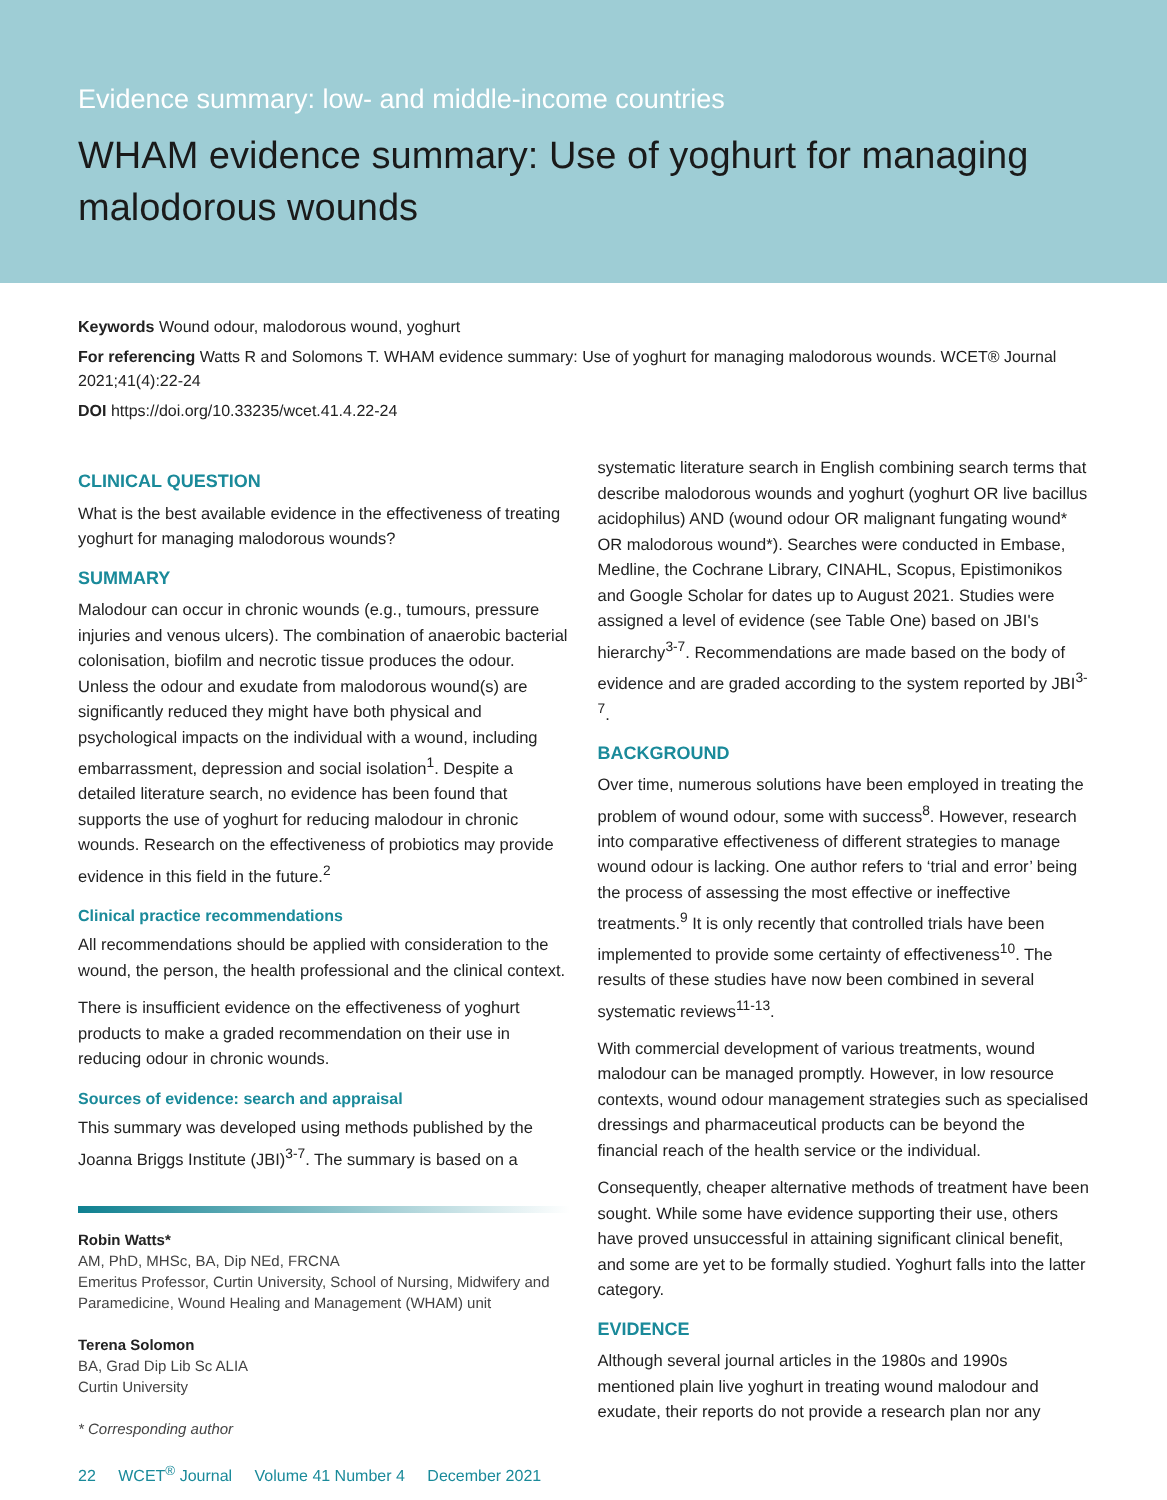Evidence summary: low- and middle-income countries
WHAM evidence summary: Use of yoghurt for managing malodorous wounds
Keywords Wound odour, malodorous wound, yoghurt
For referencing Watts R and Solomons T. WHAM evidence summary: Use of yoghurt for managing malodorous wounds. WCET® Journal 2021;41(4):22-24
DOI https://doi.org/10.33235/wcet.41.4.22-24
CLINICAL QUESTION
What is the best available evidence in the effectiveness of treating yoghurt for managing malodorous wounds?
SUMMARY
Malodour can occur in chronic wounds (e.g., tumours, pressure injuries and venous ulcers). The combination of anaerobic bacterial colonisation, biofilm and necrotic tissue produces the odour. Unless the odour and exudate from malodorous wound(s) are significantly reduced they might have both physical and psychological impacts on the individual with a wound, including embarrassment, depression and social isolation<sup>1</sup>. Despite a detailed literature search, no evidence has been found that supports the use of yoghurt for reducing malodour in chronic wounds. Research on the effectiveness of probiotics may provide evidence in this field in the future.<sup>2</sup>
Clinical practice recommendations
All recommendations should be applied with consideration to the wound, the person, the health professional and the clinical context.
There is insufficient evidence on the effectiveness of yoghurt products to make a graded recommendation on their use in reducing odour in chronic wounds.
Sources of evidence: search and appraisal
This summary was developed using methods published by the Joanna Briggs Institute (JBI)<sup>3-7</sup>. The summary is based on a
Robin Watts*
AM, PhD, MHSc, BA, Dip NEd, FRCNA
Emeritus Professor, Curtin University, School of Nursing, Midwifery and Paramedicine, Wound Healing and Management (WHAM) unit
Terena Solomon
BA, Grad Dip Lib Sc ALIA
Curtin University
* Corresponding author
systematic literature search in English combining search terms that describe malodorous wounds and yoghurt (yoghurt OR live bacillus acidophilus) AND (wound odour OR malignant fungating wound* OR malodorous wound*). Searches were conducted in Embase, Medline, the Cochrane Library, CINAHL, Scopus, Epistimonikos and Google Scholar for dates up to August 2021. Studies were assigned a level of evidence (see Table One) based on JBI's hierarchy<sup>3-7</sup>. Recommendations are made based on the body of evidence and are graded according to the system reported by JBI<sup>3-7</sup>.
BACKGROUND
Over time, numerous solutions have been employed in treating the problem of wound odour, some with success<sup>8</sup>. However, research into comparative effectiveness of different strategies to manage wound odour is lacking. One author refers to ‘trial and error’ being the process of assessing the most effective or ineffective treatments.<sup>9</sup> It is only recently that controlled trials have been implemented to provide some certainty of effectiveness<sup>10</sup>. The results of these studies have now been combined in several systematic reviews<sup>11-13</sup>.
With commercial development of various treatments, wound malodour can be managed promptly. However, in low resource contexts, wound odour management strategies such as specialised dressings and pharmaceutical products can be beyond the financial reach of the health service or the individual.
Consequently, cheaper alternative methods of treatment have been sought. While some have evidence supporting their use, others have proved unsuccessful in attaining significant clinical benefit, and some are yet to be formally studied. Yoghurt falls into the latter category.
EVIDENCE
Although several journal articles in the 1980s and 1990s mentioned plain live yoghurt in treating wound malodour and exudate, their reports do not provide a research plan nor any
22 WCET<sup>®</sup> Journal Volume 41 Number 4 December 2021